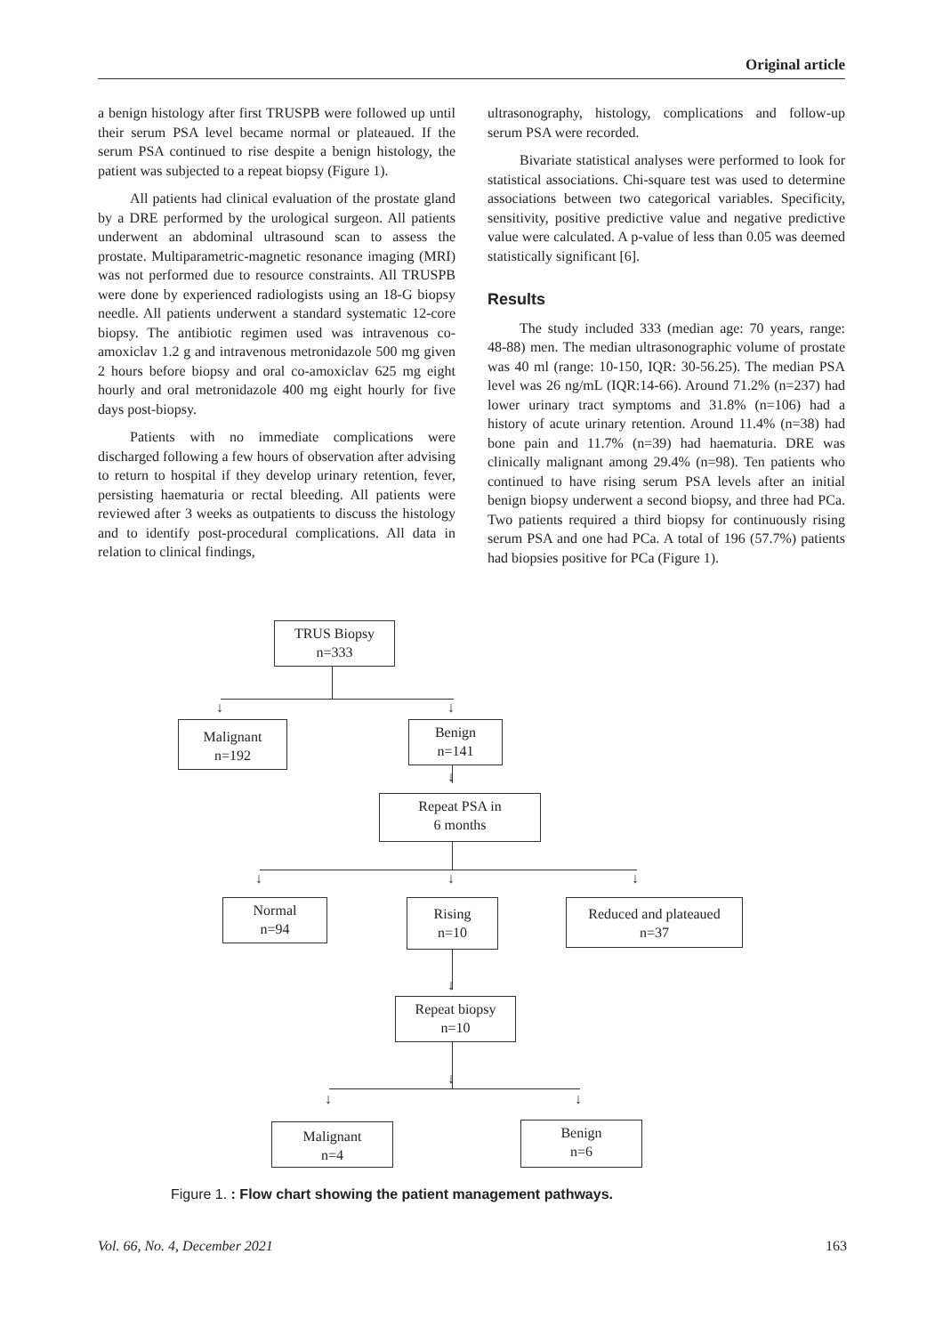Original article
a benign histology after first TRUSPB were followed up until their serum PSA level became normal or plateaued. If the serum PSA continued to rise despite a benign histology, the patient was subjected to a repeat biopsy (Figure 1).
All patients had clinical evaluation of the prostate gland by a DRE performed by the urological surgeon. All patients underwent an abdominal ultrasound scan to assess the prostate. Multiparametric-magnetic resonance imaging (MRI) was not performed due to resource constraints. All TRUSPB were done by experienced radiologists using an 18-G biopsy needle. All patients underwent a standard systematic 12-core biopsy. The antibiotic regimen used was intravenous co-amoxiclav 1.2 g and intravenous metronidazole 500 mg given 2 hours before biopsy and oral co-amoxiclav 625 mg eight hourly and oral metronidazole 400 mg eight hourly for five days post-biopsy.
Patients with no immediate complications were discharged following a few hours of observation after advising to return to hospital if they develop urinary retention, fever, persisting haematuria or rectal bleeding. All patients were reviewed after 3 weeks as outpatients to discuss the histology and to identify post-procedural complications. All data in relation to clinical findings,
ultrasonography, histology, complications and follow-up serum PSA were recorded.
Bivariate statistical analyses were performed to look for statistical associations. Chi-square test was used to determine associations between two categorical variables. Specificity, sensitivity, positive predictive value and negative predictive value were calculated. A p-value of less than 0.05 was deemed statistically significant [6].
Results
The study included 333 (median age: 70 years, range: 48-88) men. The median ultrasonographic volume of prostate was 40 ml (range: 10-150, IQR: 30-56.25). The median PSA level was 26 ng/mL (IQR:14-66). Around 71.2% (n=237) had lower urinary tract symptoms and 31.8% (n=106) had a history of acute urinary retention. Around 11.4% (n=38) had bone pain and 11.7% (n=39) had haematuria. DRE was clinically malignant among 29.4% (n=98). Ten patients who continued to have rising serum PSA levels after an initial benign biopsy underwent a second biopsy, and three had PCa. Two patients required a third biopsy for continuously rising serum PSA and one had PCa. A total of 196 (57.7%) patients had biopsies positive for PCa (Figure 1).
TRUS Biopsy
n=333
Malignant
n=192
Benign
n=141
Repeat PSA in
6 months
Normal
n=94
Rising
n=10
Reduced and plateaued
n=37
Repeat biopsy
n=10
Malignant
n=4
Benign
n=6
↓ ↓
↓
↓ ↓ ↓
↓
↓
↓ ↓
Figure 1. : Flow chart showing the patient management pathways.
Vol. 66, No. 4, December 2021 163